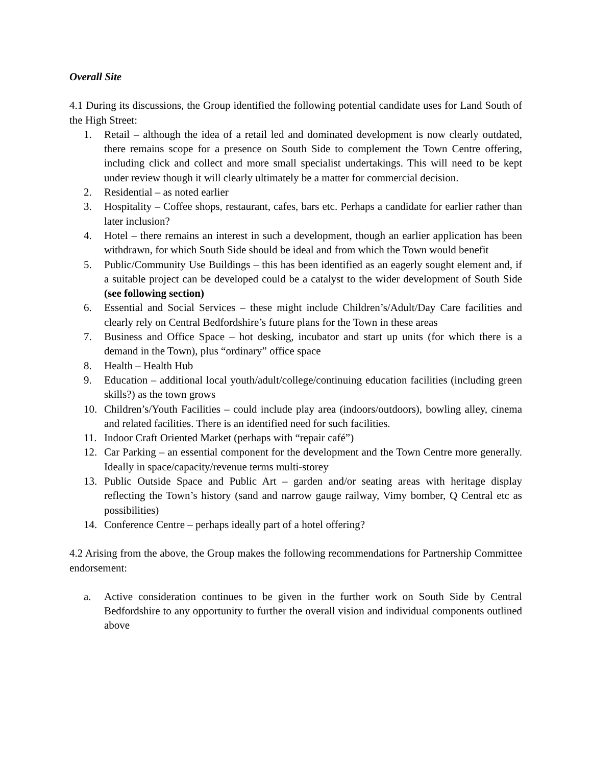Overall Site
4.1 During its discussions, the Group identified the following potential candidate uses for Land South of the High Street:
1. Retail – although the idea of a retail led and dominated development is now clearly outdated, there remains scope for a presence on South Side to complement the Town Centre offering, including click and collect and more small specialist undertakings. This will need to be kept under review though it will clearly ultimately be a matter for commercial decision.
2. Residential – as noted earlier
3. Hospitality – Coffee shops, restaurant, cafes, bars etc. Perhaps a candidate for earlier rather than later inclusion?
4. Hotel – there remains an interest in such a development, though an earlier application has been withdrawn, for which South Side should be ideal and from which the Town would benefit
5. Public/Community Use Buildings – this has been identified as an eagerly sought element and, if a suitable project can be developed could be a catalyst to the wider development of South Side (see following section)
6. Essential and Social Services – these might include Children’s/Adult/Day Care facilities and clearly rely on Central Bedfordshire’s future plans for the Town in these areas
7. Business and Office Space – hot desking, incubator and start up units (for which there is a demand in the Town), plus “ordinary” office space
8. Health – Health Hub
9. Education – additional local youth/adult/college/continuing education facilities (including green skills?) as the town grows
10. Children’s/Youth Facilities – could include play area (indoors/outdoors), bowling alley, cinema and related facilities. There is an identified need for such facilities.
11. Indoor Craft Oriented Market (perhaps with “repair café”)
12. Car Parking – an essential component for the development and the Town Centre more generally. Ideally in space/capacity/revenue terms multi-storey
13. Public Outside Space and Public Art – garden and/or seating areas with heritage display reflecting the Town’s history (sand and narrow gauge railway, Vimy bomber, Q Central etc as possibilities)
14. Conference Centre – perhaps ideally part of a hotel offering?
4.2 Arising from the above, the Group makes the following recommendations for Partnership Committee endorsement:
a. Active consideration continues to be given in the further work on South Side by Central Bedfordshire to any opportunity to further the overall vision and individual components outlined above